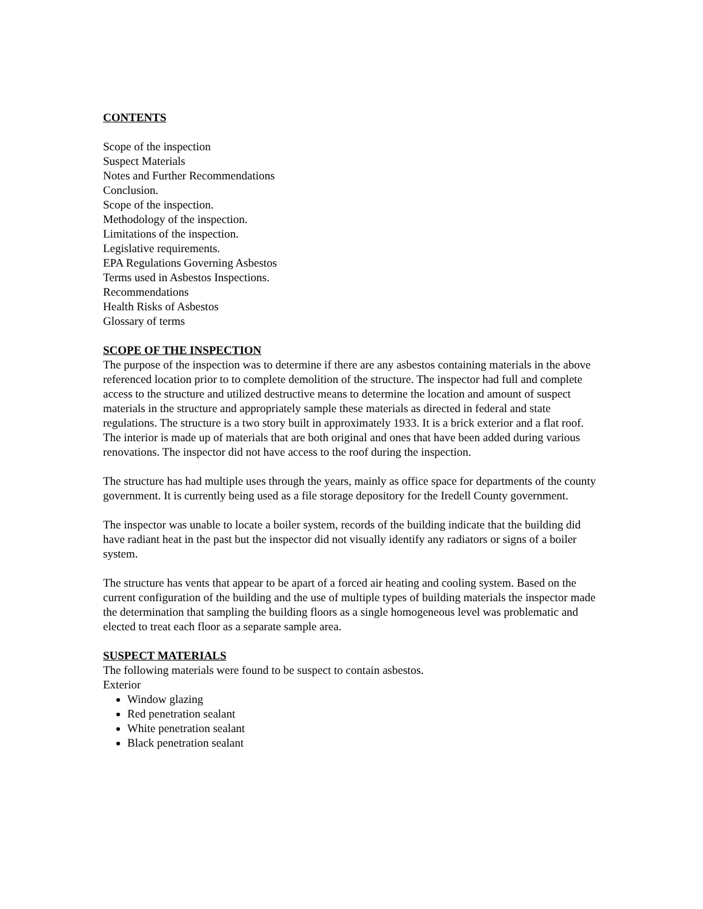CONTENTS
Scope of the inspection
Suspect Materials
Notes and Further Recommendations
Conclusion.
Scope of the inspection.
Methodology of the inspection.
Limitations of the inspection.
Legislative requirements.
EPA Regulations Governing Asbestos
Terms used in Asbestos Inspections.
Recommendations
Health Risks of Asbestos
Glossary of terms
SCOPE OF THE INSPECTION
The purpose of the inspection was to determine if there are any asbestos containing materials in the above referenced location prior to to complete demolition of the structure. The inspector had full and complete access to the structure and utilized destructive means to determine the location and amount of suspect materials in the structure and appropriately sample these materials as directed in federal and state regulations. The structure is a two story built in approximately 1933. It is a brick exterior and a flat roof. The interior is made up of materials that are both original and ones that have been added during various renovations. The inspector did not have access to the roof during the inspection.
The structure has had multiple uses through the years, mainly as office space for departments of the county government. It is currently being used as a file storage depository for the Iredell County government.
The inspector was unable to locate a boiler system, records of the building indicate that the building did have radiant heat in the past but the inspector did not visually identify any radiators or signs of a boiler system.
The structure has vents that appear to be apart of a forced air heating and cooling system. Based on the current configuration of the building and the use of multiple types of building materials the inspector made the determination that sampling the building floors as a single homogeneous level was problematic and elected to treat each floor as a separate sample area.
SUSPECT MATERIALS
The following materials were found to be suspect to contain asbestos.
Exterior
Window glazing
Red penetration sealant
White penetration sealant
Black penetration sealant